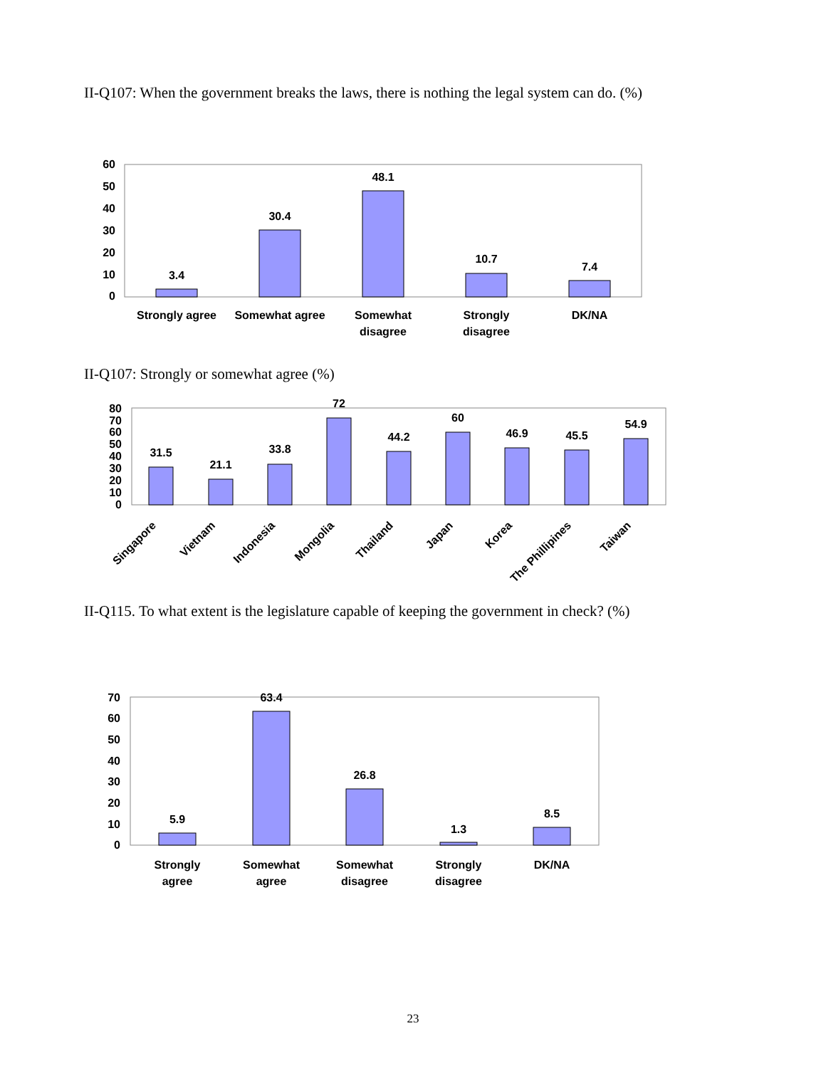II-Q107: When the government breaks the laws, there is nothing the legal system can do. (%)
60
50
40
30
20
10
0
3.4
30.4
48.1
10.7
7.4
Strongly agree
Somewhat agree
Somewhat
disagree
Strongly
disagree
DK/NA
II-Q107: Strongly or somewhat agree (%)
80
70
60
50
40
30
20
10
0
31.5
21.1
33.8
72
44.2
60
46.9
45.5
54.9
Singapore
Vietnam
Indonesia
Mongolia
Thailand
Japan
Korea
The Phillipines
Taiwan
II-Q115. To what extent is the legislature capable of keeping the government in check? (%)
70
60
50
40
30
20
10
0
5.9
63.4
26.8
1.3
8.5
Strongly
agree
Somewhat
agree
Somewhat
disagree
Strongly
disagree
DK/NA
23